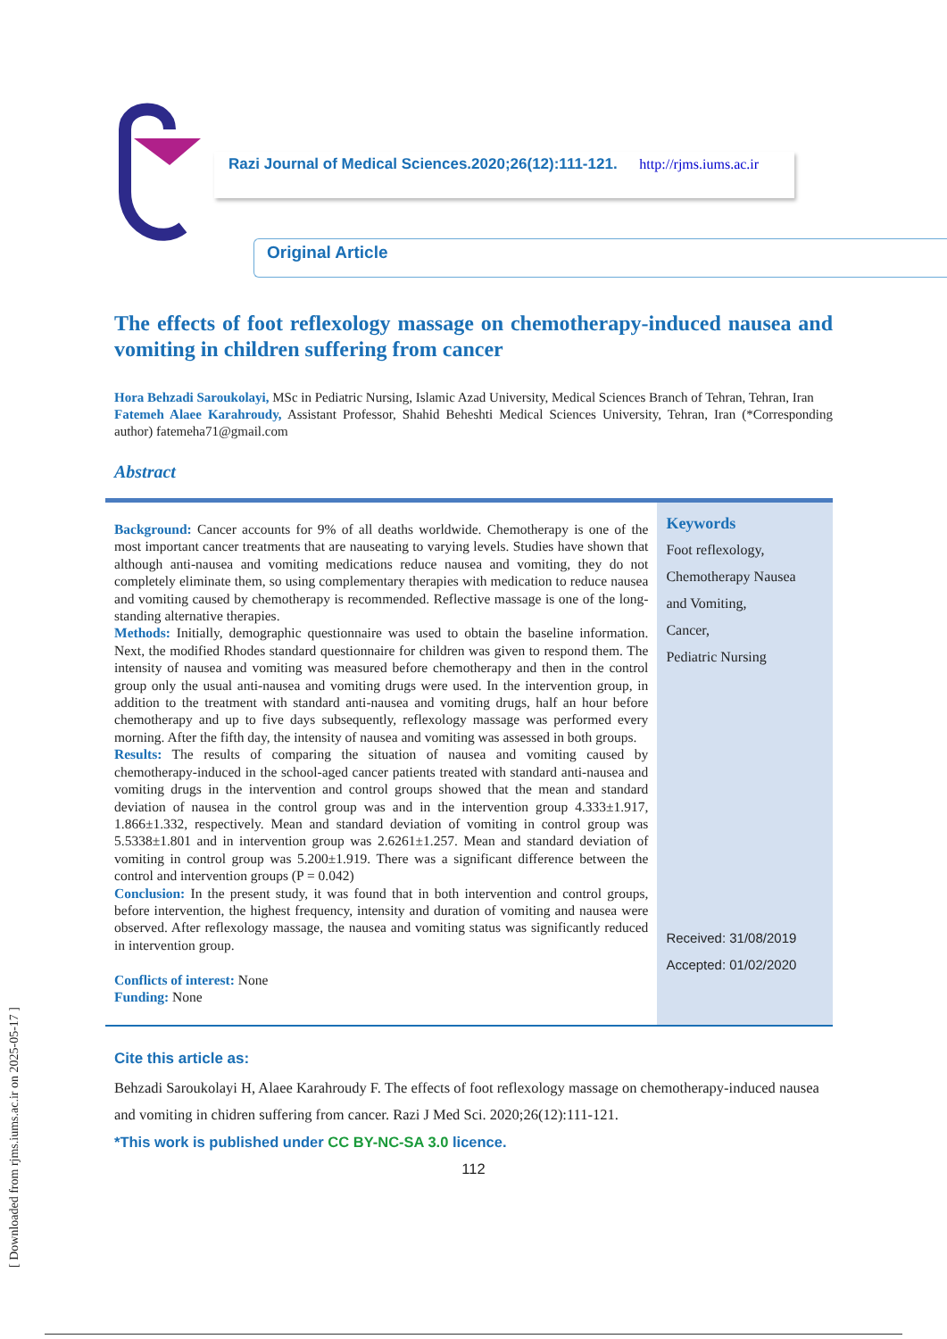[ Downloaded from rjms.iums.ac.ir on 2025-05-17 ]
Razi Journal of Medical Sciences.2020;26(12):111-121. http://rjms.iums.ac.ir
Original Article
The effects of foot reflexology massage on chemotherapy-induced nausea and vomiting in children suffering from cancer
Hora Behzadi Saroukolayi, MSc in Pediatric Nursing, Islamic Azad University, Medical Sciences Branch of Tehran, Tehran, Iran
Fatemeh Alaee Karahroudy, Assistant Professor, Shahid Beheshti Medical Sciences University, Tehran, Iran (*Corresponding author) fatemeha71@gmail.com
Abstract
Background: Cancer accounts for 9% of all deaths worldwide. Chemotherapy is one of the most important cancer treatments that are nauseating to varying levels. Studies have shown that although anti-nausea and vomiting medications reduce nausea and vomiting, they do not completely eliminate them, so using complementary therapies with medication to reduce nausea and vomiting caused by chemotherapy is recommended. Reflective massage is one of the long-standing alternative therapies.
Methods: Initially, demographic questionnaire was used to obtain the baseline information. Next, the modified Rhodes standard questionnaire for children was given to respond them. The intensity of nausea and vomiting was measured before chemotherapy and then in the control group only the usual anti-nausea and vomiting drugs were used. In the intervention group, in addition to the treatment with standard anti-nausea and vomiting drugs, half an hour before chemotherapy and up to five days subsequently, reflexology massage was performed every morning. After the fifth day, the intensity of nausea and vomiting was assessed in both groups.
Results: The results of comparing the situation of nausea and vomiting caused by chemotherapy-induced in the school-aged cancer patients treated with standard anti-nausea and vomiting drugs in the intervention and control groups showed that the mean and standard deviation of nausea in the control group was and in the intervention group 4.333±1.917, 1.866±1.332, respectively. Mean and standard deviation of vomiting in control group was 5.5338±1.801 and in intervention group was 2.6261±1.257. Mean and standard deviation of vomiting in control group was 5.200±1.919. There was a significant difference between the control and intervention groups (P = 0.042)
Conclusion: In the present study, it was found that in both intervention and control groups, before intervention, the highest frequency, intensity and duration of vomiting and nausea were observed. After reflexology massage, the nausea and vomiting status was significantly reduced in intervention group.
Conflicts of interest: None
Funding: None
Keywords
Foot reflexology,
Chemotherapy Nausea
and Vomiting,
Cancer,
Pediatric Nursing
Received: 31/08/2019
Accepted: 01/02/2020
Cite this article as:
Behzadi Saroukolayi H, Alaee Karahroudy F. The effects of foot reflexology massage on chemotherapy-induced nausea and vomiting in chidren suffering from cancer. Razi J Med Sci. 2020;26(12):111-121.
*This work is published under CC BY-NC-SA 3.0 licence.
112